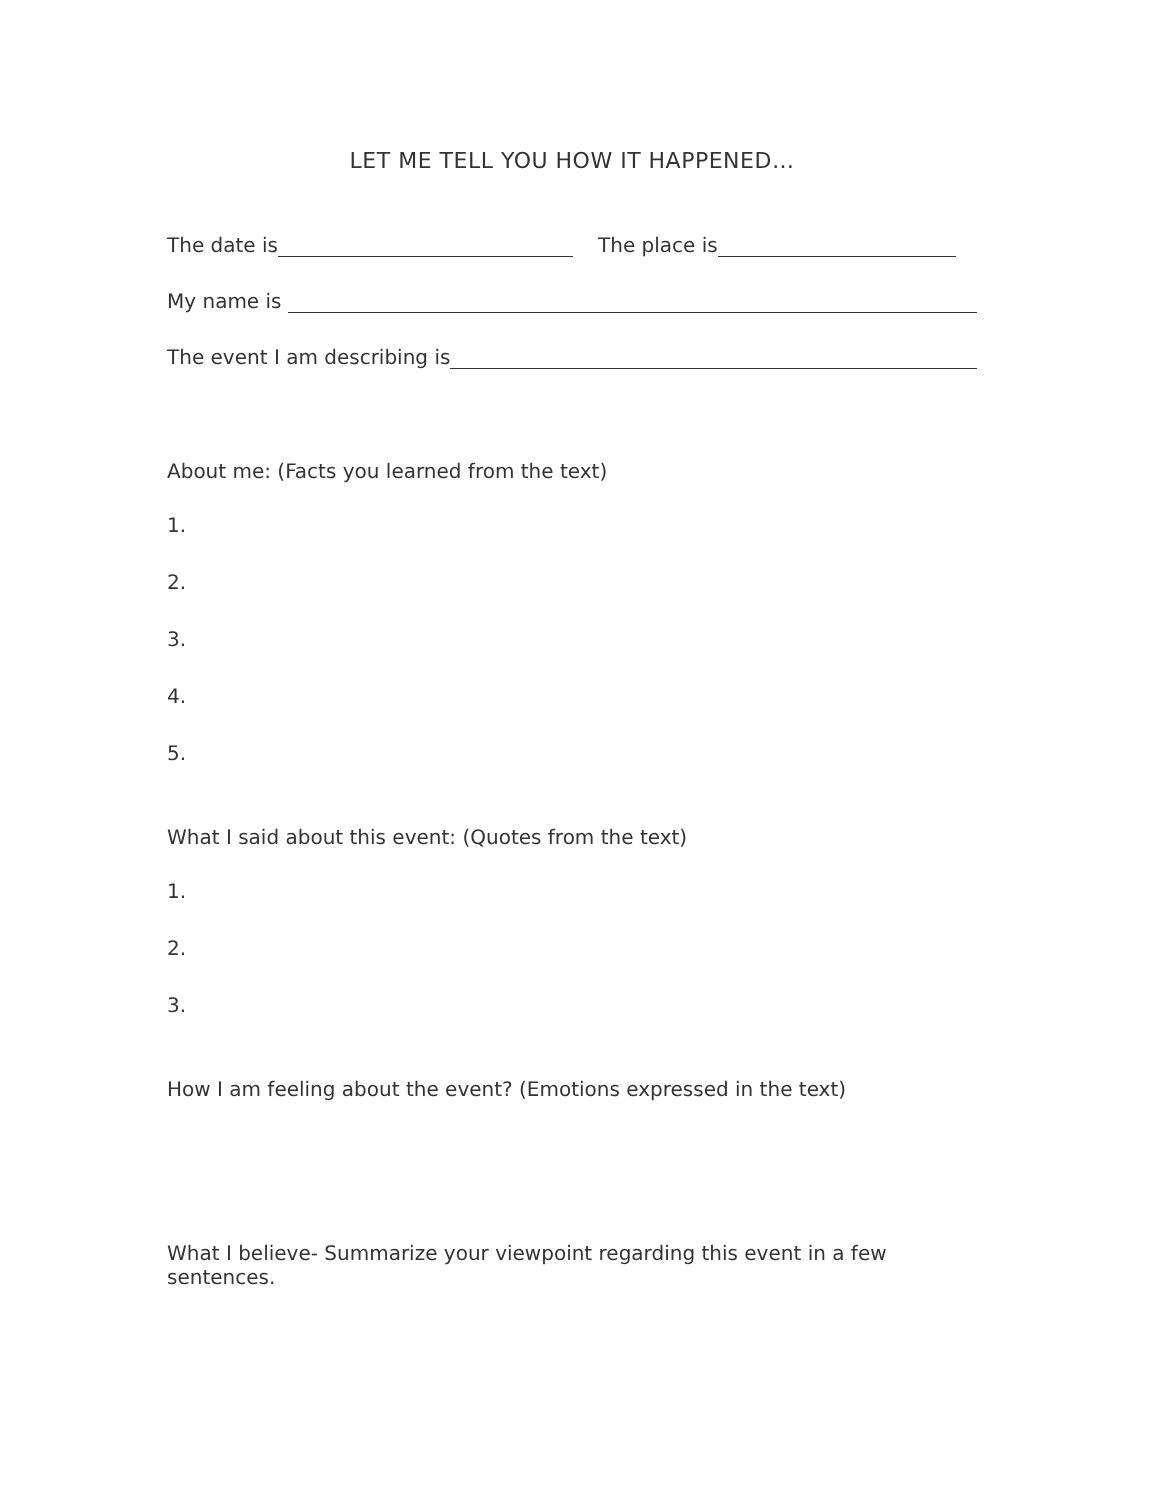LET ME TELL YOU HOW IT HAPPENED…
The date is The place is
My name is
The event I am describing is
About me: (Facts you learned from the text)
1.
2.
3.
4.
5.
What I said about this event: (Quotes from the text)
1.
2.
3.
How I am feeling about the event? (Emotions expressed in the text)
What I believe- Summarize your viewpoint regarding this event in a few sentences.